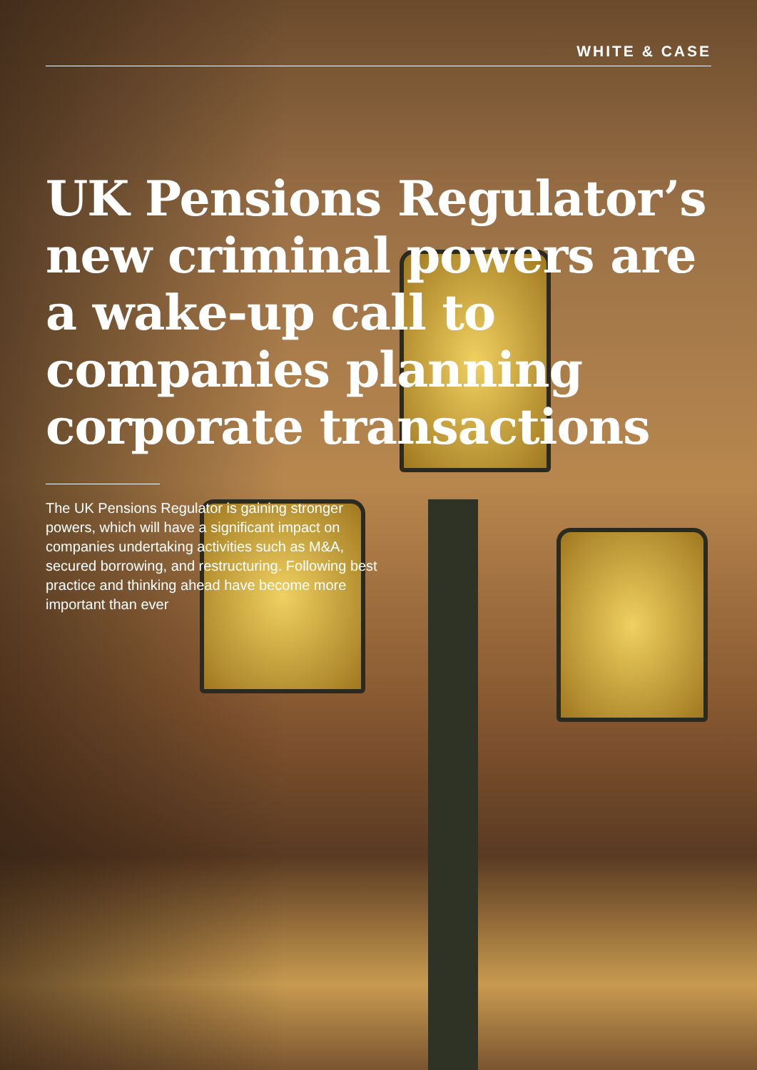WHITE & CASE
UK Pensions Regulator’s new criminal powers are a wake-up call to companies planning corporate transactions
The UK Pensions Regulator is gaining stronger powers, which will have a significant impact on companies undertaking activities such as M&A, secured borrowing, and restructuring. Following best practice and thinking ahead have become more important than ever